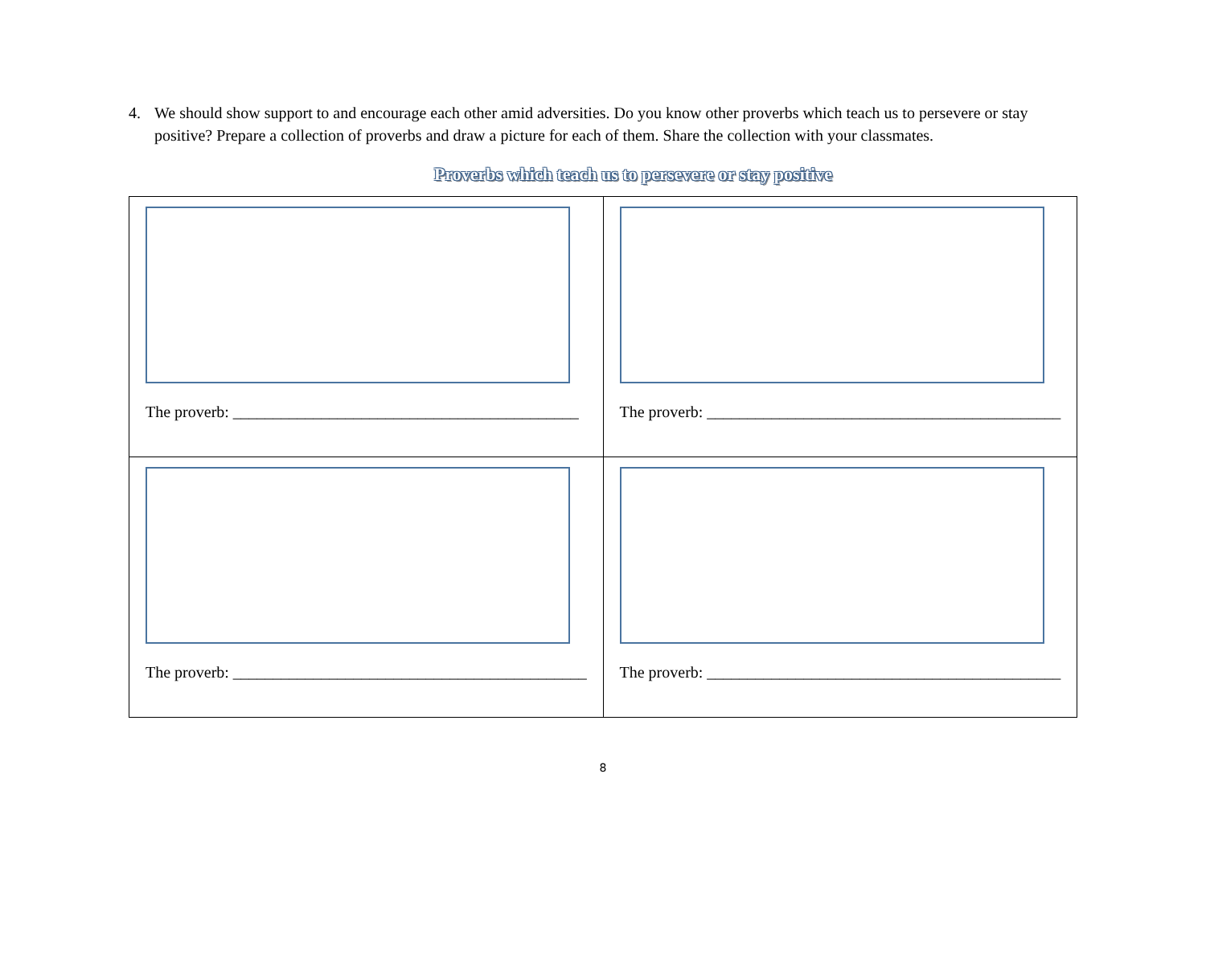4. We should show support to and encourage each other amid adversities. Do you know other proverbs which teach us to persevere or stay positive? Prepare a collection of proverbs and draw a picture for each of them. Share the collection with your classmates.
Proverbs which teach us to persevere or stay positive
| The proverb: ___________________________________________ | The proverb: ____________________________________________ |
| The proverb: ____________________________________________ | The proverb: ____________________________________________ |
8